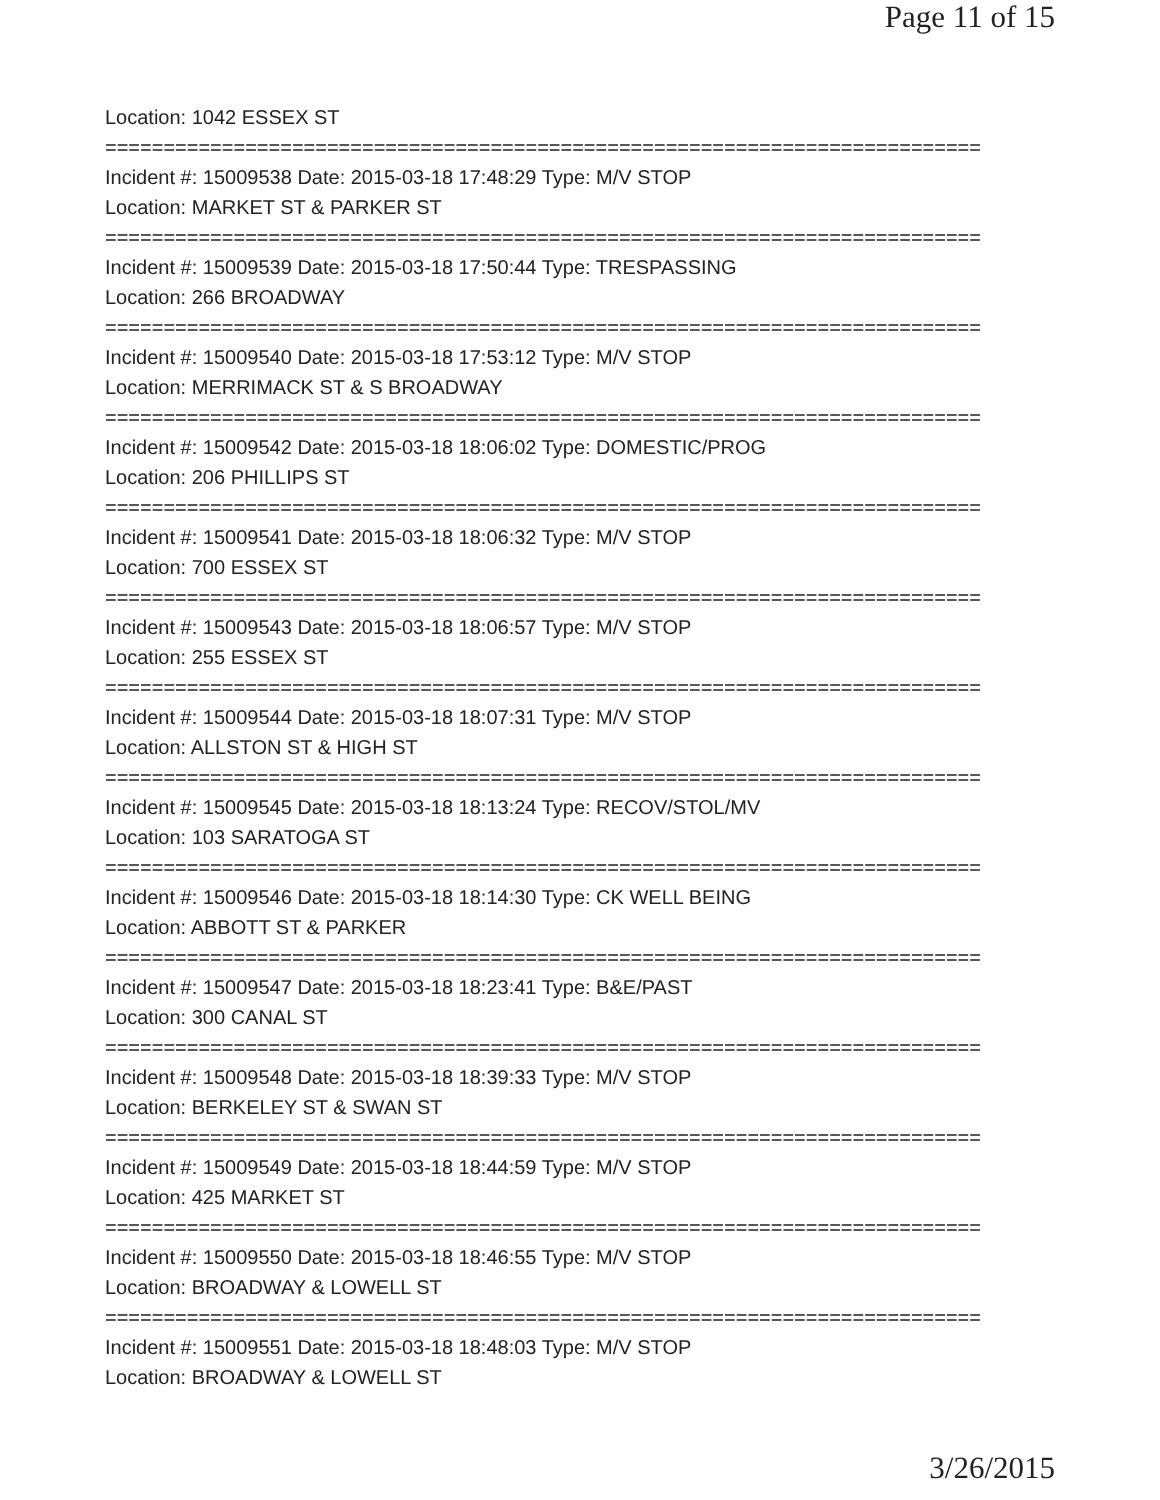Page 11 of 15
Location: 1042 ESSEX ST
===========================================================================
Incident #: 15009538 Date: 2015-03-18 17:48:29 Type: M/V STOP
Location: MARKET ST & PARKER ST
===========================================================================
Incident #: 15009539 Date: 2015-03-18 17:50:44 Type: TRESPASSING
Location: 266 BROADWAY
===========================================================================
Incident #: 15009540 Date: 2015-03-18 17:53:12 Type: M/V STOP
Location: MERRIMACK ST & S BROADWAY
===========================================================================
Incident #: 15009542 Date: 2015-03-18 18:06:02 Type: DOMESTIC/PROG
Location: 206 PHILLIPS ST
===========================================================================
Incident #: 15009541 Date: 2015-03-18 18:06:32 Type: M/V STOP
Location: 700 ESSEX ST
===========================================================================
Incident #: 15009543 Date: 2015-03-18 18:06:57 Type: M/V STOP
Location: 255 ESSEX ST
===========================================================================
Incident #: 15009544 Date: 2015-03-18 18:07:31 Type: M/V STOP
Location: ALLSTON ST & HIGH ST
===========================================================================
Incident #: 15009545 Date: 2015-03-18 18:13:24 Type: RECOV/STOL/MV
Location: 103 SARATOGA ST
===========================================================================
Incident #: 15009546 Date: 2015-03-18 18:14:30 Type: CK WELL BEING
Location: ABBOTT ST & PARKER
===========================================================================
Incident #: 15009547 Date: 2015-03-18 18:23:41 Type: B&E/PAST
Location: 300 CANAL ST
===========================================================================
Incident #: 15009548 Date: 2015-03-18 18:39:33 Type: M/V STOP
Location: BERKELEY ST & SWAN ST
===========================================================================
Incident #: 15009549 Date: 2015-03-18 18:44:59 Type: M/V STOP
Location: 425 MARKET ST
===========================================================================
Incident #: 15009550 Date: 2015-03-18 18:46:55 Type: M/V STOP
Location: BROADWAY & LOWELL ST
===========================================================================
Incident #: 15009551 Date: 2015-03-18 18:48:03 Type: M/V STOP
Location: BROADWAY & LOWELL ST
3/26/2015